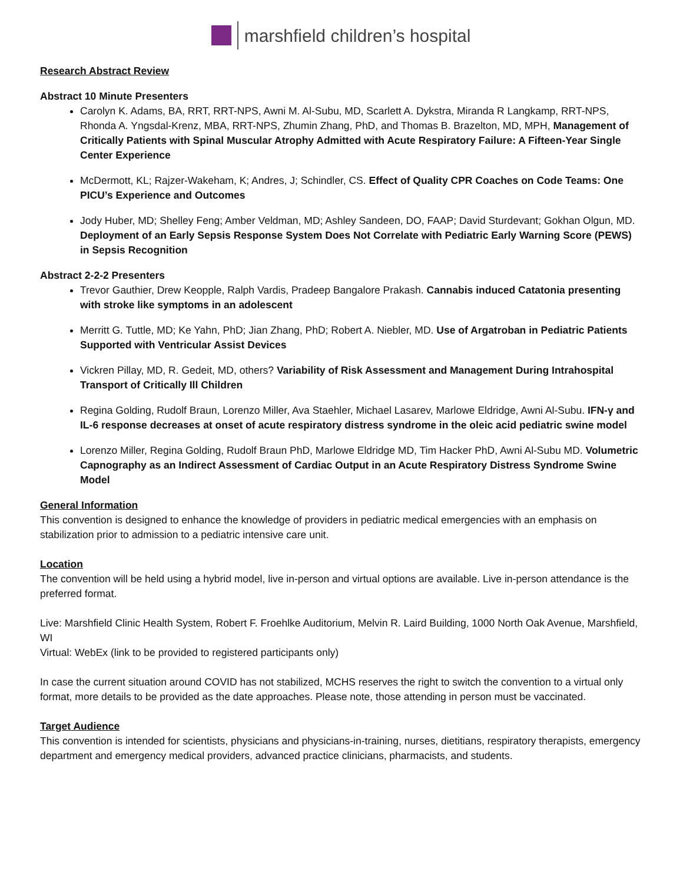marshfield children’s hospital
Research Abstract Review
Abstract 10 Minute Presenters
Carolyn K. Adams, BA, RRT, RRT-NPS, Awni M. Al-Subu, MD, Scarlett A. Dykstra, Miranda R Langkamp, RRT-NPS, Rhonda A. Yngsdal-Krenz, MBA, RRT-NPS, Zhumin Zhang, PhD, and Thomas B. Brazelton, MD, MPH, Management of Critically Patients with Spinal Muscular Atrophy Admitted with Acute Respiratory Failure: A Fifteen-Year Single Center Experience
McDermott, KL; Rajzer-Wakeham, K; Andres, J; Schindler, CS. Effect of Quality CPR Coaches on Code Teams: One PICU’s Experience and Outcomes
Jody Huber, MD; Shelley Feng; Amber Veldman, MD; Ashley Sandeen, DO, FAAP; David Sturdevant; Gokhan Olgun, MD. Deployment of an Early Sepsis Response System Does Not Correlate with Pediatric Early Warning Score (PEWS) in Sepsis Recognition
Abstract 2-2-2 Presenters
Trevor Gauthier, Drew Keopple, Ralph Vardis, Pradeep Bangalore Prakash. Cannabis induced Catatonia presenting with stroke like symptoms in an adolescent
Merritt G. Tuttle, MD; Ke Yahn, PhD; Jian Zhang, PhD; Robert A. Niebler, MD. Use of Argatroban in Pediatric Patients Supported with Ventricular Assist Devices
Vickren Pillay, MD, R. Gedeit, MD, others? Variability of Risk Assessment and Management During Intrahospital Transport of Critically Ill Children
Regina Golding, Rudolf Braun, Lorenzo Miller, Ava Staehler, Michael Lasarev, Marlowe Eldridge, Awni Al-Subu. IFN-γ and IL-6 response decreases at onset of acute respiratory distress syndrome in the oleic acid pediatric swine model
Lorenzo Miller, Regina Golding, Rudolf Braun PhD, Marlowe Eldridge MD, Tim Hacker PhD, Awni Al-Subu MD. Volumetric Capnography as an Indirect Assessment of Cardiac Output in an Acute Respiratory Distress Syndrome Swine Model
General Information
This convention is designed to enhance the knowledge of providers in pediatric medical emergencies with an emphasis on stabilization prior to admission to a pediatric intensive care unit.
Location
The convention will be held using a hybrid model, live in-person and virtual options are available. Live in-person attendance is the preferred format.
Live: Marshfield Clinic Health System, Robert F. Froehlke Auditorium, Melvin R. Laird Building, 1000 North Oak Avenue, Marshfield, WI
Virtual: WebEx (link to be provided to registered participants only)
In case the current situation around COVID has not stabilized, MCHS reserves the right to switch the convention to a virtual only format, more details to be provided as the date approaches. Please note, those attending in person must be vaccinated.
Target Audience
This convention is intended for scientists, physicians and physicians-in-training, nurses, dietitians, respiratory therapists, emergency department and emergency medical providers, advanced practice clinicians, pharmacists, and students.